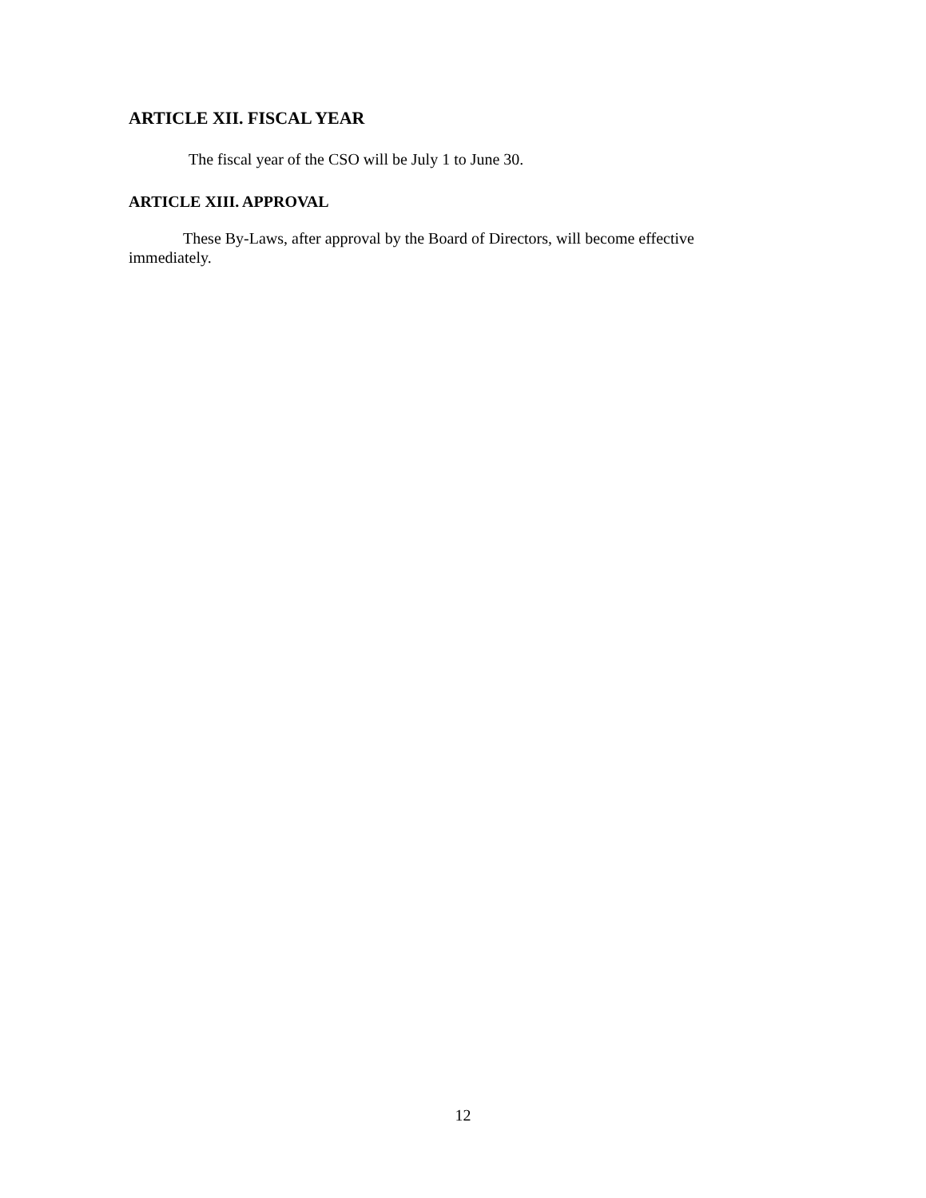ARTICLE XII. FISCAL YEAR
The fiscal year of the CSO will be July 1 to June 30.
ARTICLE XIII. APPROVAL
These By-Laws, after approval by the Board of Directors, will become effective immediately.
12